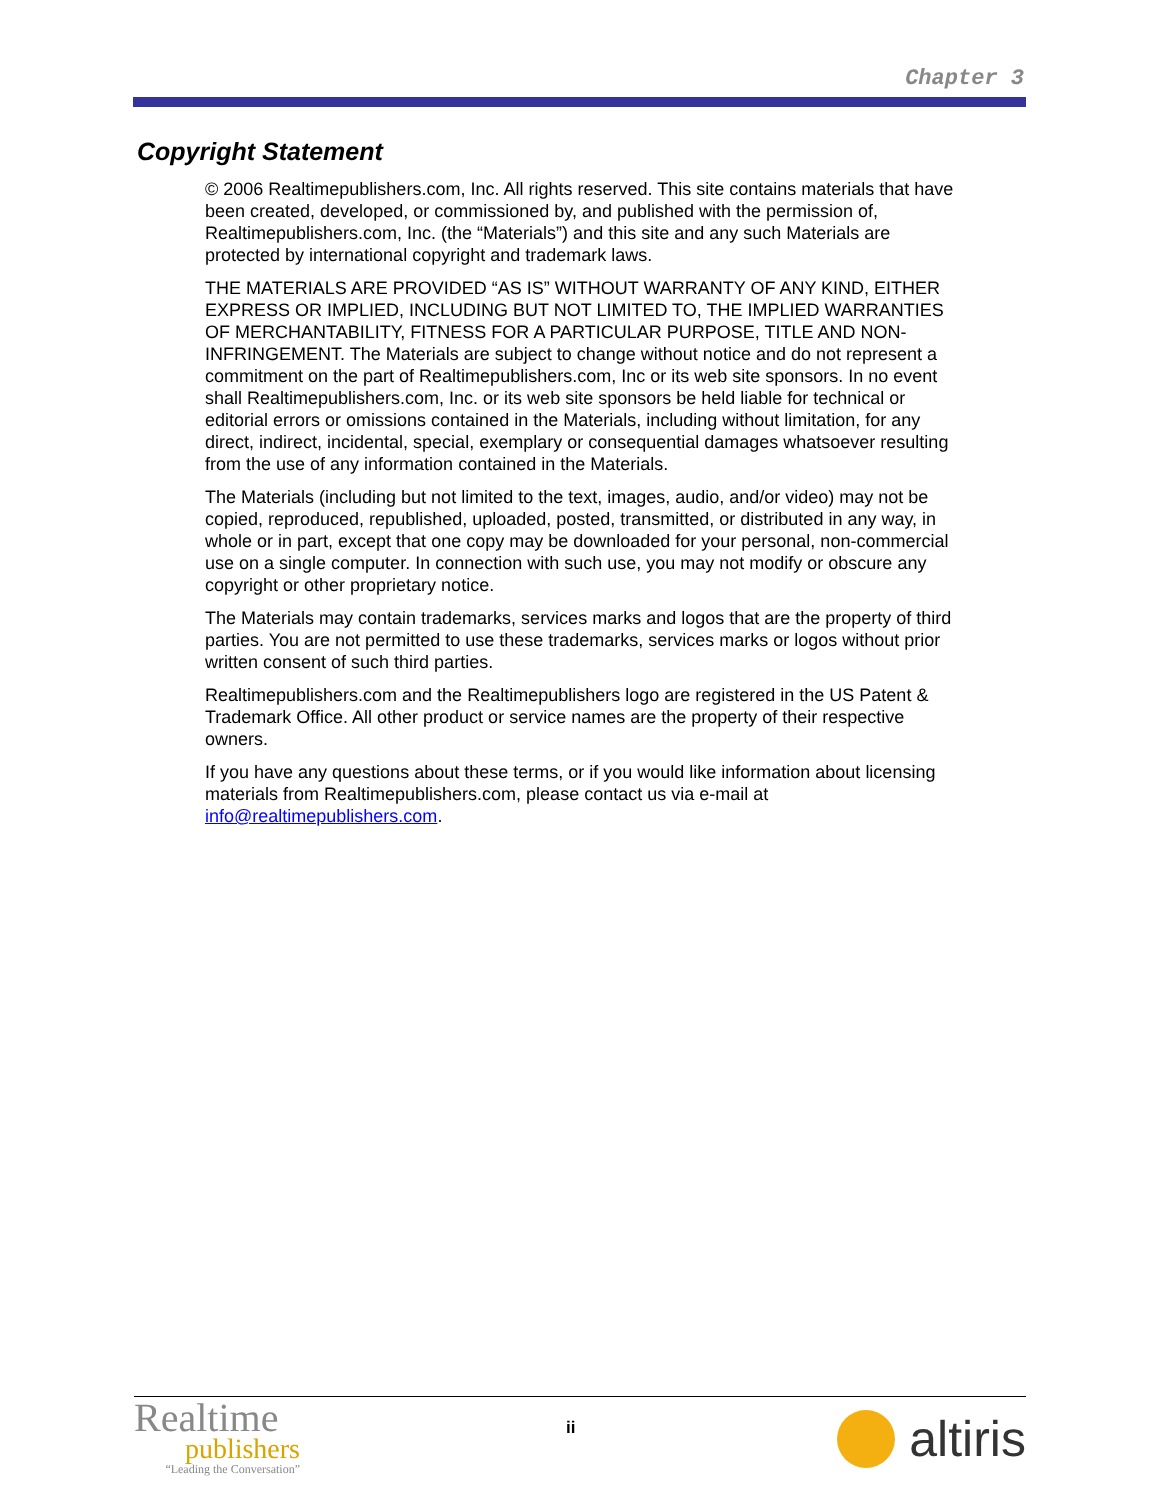Chapter 3
Copyright Statement
© 2006 Realtimepublishers.com, Inc. All rights reserved. This site contains materials that have been created, developed, or commissioned by, and published with the permission of, Realtimepublishers.com, Inc. (the “Materials”) and this site and any such Materials are protected by international copyright and trademark laws.
THE MATERIALS ARE PROVIDED “AS IS” WITHOUT WARRANTY OF ANY KIND, EITHER EXPRESS OR IMPLIED, INCLUDING BUT NOT LIMITED TO, THE IMPLIED WARRANTIES OF MERCHANTABILITY, FITNESS FOR A PARTICULAR PURPOSE, TITLE AND NON-INFRINGEMENT. The Materials are subject to change without notice and do not represent a commitment on the part of Realtimepublishers.com, Inc or its web site sponsors. In no event shall Realtimepublishers.com, Inc. or its web site sponsors be held liable for technical or editorial errors or omissions contained in the Materials, including without limitation, for any direct, indirect, incidental, special, exemplary or consequential damages whatsoever resulting from the use of any information contained in the Materials.
The Materials (including but not limited to the text, images, audio, and/or video) may not be copied, reproduced, republished, uploaded, posted, transmitted, or distributed in any way, in whole or in part, except that one copy may be downloaded for your personal, non-commercial use on a single computer. In connection with such use, you may not modify or obscure any copyright or other proprietary notice.
The Materials may contain trademarks, services marks and logos that are the property of third parties. You are not permitted to use these trademarks, services marks or logos without prior written consent of such third parties.
Realtimepublishers.com and the Realtimepublishers logo are registered in the US Patent & Trademark Office. All other product or service names are the property of their respective owners.
If you have any questions about these terms, or if you would like information about licensing materials from Realtimepublishers.com, please contact us via e-mail at info@realtimepublishers.com.
Realtime
publishers
“Leading the Conversation”
ii
altiris